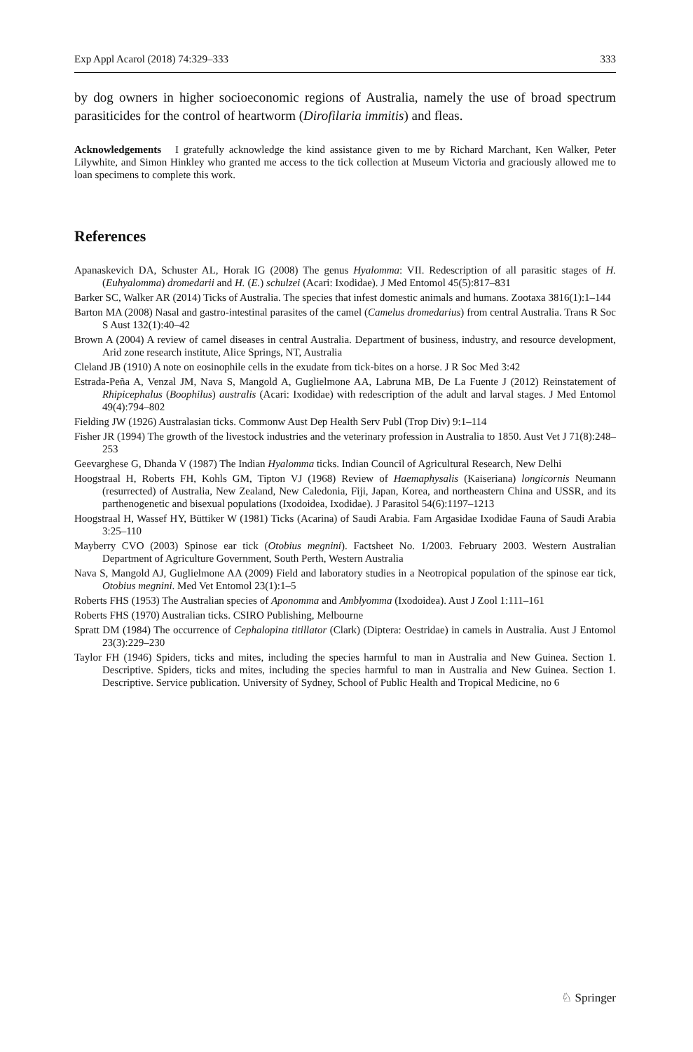Exp Appl Acarol (2018) 74:329–333 333
by dog owners in higher socioeconomic regions of Australia, namely the use of broad spectrum parasiticides for the control of heartworm (Dirofilaria immitis) and fleas.
Acknowledgements I gratefully acknowledge the kind assistance given to me by Richard Marchant, Ken Walker, Peter Lilywhite, and Simon Hinkley who granted me access to the tick collection at Museum Victoria and graciously allowed me to loan specimens to complete this work.
References
Apanaskevich DA, Schuster AL, Horak IG (2008) The genus Hyalomma: VII. Redescription of all parasitic stages of H. (Euhyalomma) dromedarii and H. (E.) schulzei (Acari: Ixodidae). J Med Entomol 45(5):817–831
Barker SC, Walker AR (2014) Ticks of Australia. The species that infest domestic animals and humans. Zootaxa 3816(1):1–144
Barton MA (2008) Nasal and gastro-intestinal parasites of the camel (Camelus dromedarius) from central Australia. Trans R Soc S Aust 132(1):40–42
Brown A (2004) A review of camel diseases in central Australia. Department of business, industry, and resource development, Arid zone research institute, Alice Springs, NT, Australia
Cleland JB (1910) A note on eosinophile cells in the exudate from tick-bites on a horse. J R Soc Med 3:42
Estrada-Peña A, Venzal JM, Nava S, Mangold A, Guglielmone AA, Labruna MB, De La Fuente J (2012) Reinstatement of Rhipicephalus (Boophilus) australis (Acari: Ixodidae) with redescription of the adult and larval stages. J Med Entomol 49(4):794–802
Fielding JW (1926) Australasian ticks. Commonw Aust Dep Health Serv Publ (Trop Div) 9:1–114
Fisher JR (1994) The growth of the livestock industries and the veterinary profession in Australia to 1850. Aust Vet J 71(8):248–253
Geevarghese G, Dhanda V (1987) The Indian Hyalomma ticks. Indian Council of Agricultural Research, New Delhi
Hoogstraal H, Roberts FH, Kohls GM, Tipton VJ (1968) Review of Haemaphysalis (Kaiseriana) longicornis Neumann (resurrected) of Australia, New Zealand, New Caledonia, Fiji, Japan, Korea, and northeastern China and USSR, and its parthenogenetic and bisexual populations (Ixodoidea, Ixodidae). J Parasitol 54(6):1197–1213
Hoogstraal H, Wassef HY, Büttiker W (1981) Ticks (Acarina) of Saudi Arabia. Fam Argasidae Ixodidae Fauna of Saudi Arabia 3:25–110
Mayberry CVO (2003) Spinose ear tick (Otobius megnini). Factsheet No. 1/2003. February 2003. Western Australian Department of Agriculture Government, South Perth, Western Australia
Nava S, Mangold AJ, Guglielmone AA (2009) Field and laboratory studies in a Neotropical population of the spinose ear tick, Otobius megnini. Med Vet Entomol 23(1):1–5
Roberts FHS (1953) The Australian species of Aponomma and Amblyomma (Ixodoidea). Aust J Zool 1:111–161
Roberts FHS (1970) Australian ticks. CSIRO Publishing, Melbourne
Spratt DM (1984) The occurrence of Cephalopina titillator (Clark) (Diptera: Oestridae) in camels in Australia. Aust J Entomol 23(3):229–230
Taylor FH (1946) Spiders, ticks and mites, including the species harmful to man in Australia and New Guinea. Section 1. Descriptive. Spiders, ticks and mites, including the species harmful to man in Australia and New Guinea. Section 1. Descriptive. Service publication. University of Sydney, School of Public Health and Tropical Medicine, no 6
♘ Springer